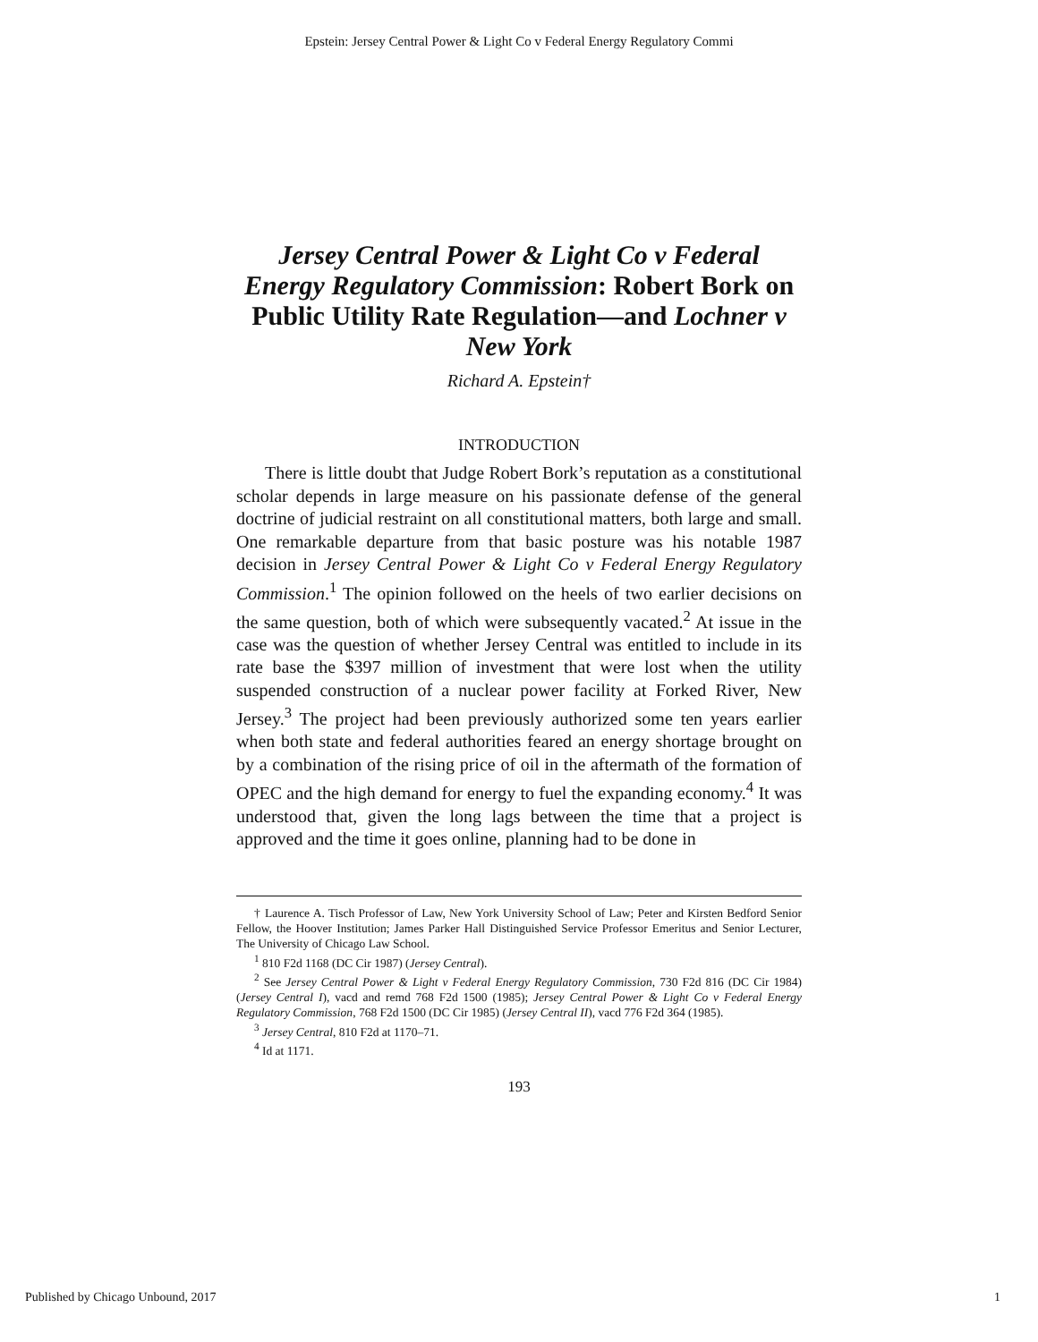Epstein: Jersey Central Power & Light Co v Federal Energy Regulatory Commi
Jersey Central Power & Light Co v Federal Energy Regulatory Commission: Robert Bork on Public Utility Rate Regulation—and Lochner v New York
Richard A. Epstein†
INTRODUCTION
There is little doubt that Judge Robert Bork’s reputation as a constitutional scholar depends in large measure on his passionate defense of the general doctrine of judicial restraint on all constitutional matters, both large and small. One remarkable departure from that basic posture was his notable 1987 decision in Jersey Central Power & Light Co v Federal Energy Regulatory Commission.<sup>1</sup> The opinion followed on the heels of two earlier decisions on the same question, both of which were subsequently vacated.<sup>2</sup> At issue in the case was the question of whether Jersey Central was entitled to include in its rate base the $397 million of investment that were lost when the utility suspended construction of a nuclear power facility at Forked River, New Jersey.<sup>3</sup> The project had been previously authorized some ten years earlier when both state and federal authorities feared an energy shortage brought on by a combination of the rising price of oil in the aftermath of the formation of OPEC and the high demand for energy to fuel the expanding economy.<sup>4</sup> It was understood that, given the long lags between the time that a project is approved and the time it goes online, planning had to be done in
† Laurence A. Tisch Professor of Law, New York University School of Law; Peter and Kirsten Bedford Senior Fellow, the Hoover Institution; James Parker Hall Distinguished Service Professor Emeritus and Senior Lecturer, The University of Chicago Law School.
<sup>1</sup> 810 F2d 1168 (DC Cir 1987) (Jersey Central).
<sup>2</sup> See Jersey Central Power & Light v Federal Energy Regulatory Commission, 730 F2d 816 (DC Cir 1984) (Jersey Central I), vacd and remd 768 F2d 1500 (1985); Jersey Central Power & Light Co v Federal Energy Regulatory Commission, 768 F2d 1500 (DC Cir 1985) (Jersey Central II), vacd 776 F2d 364 (1985).
<sup>3</sup> Jersey Central, 810 F2d at 1170–71.
<sup>4</sup> Id at 1171.
193
Published by Chicago Unbound, 2017 1